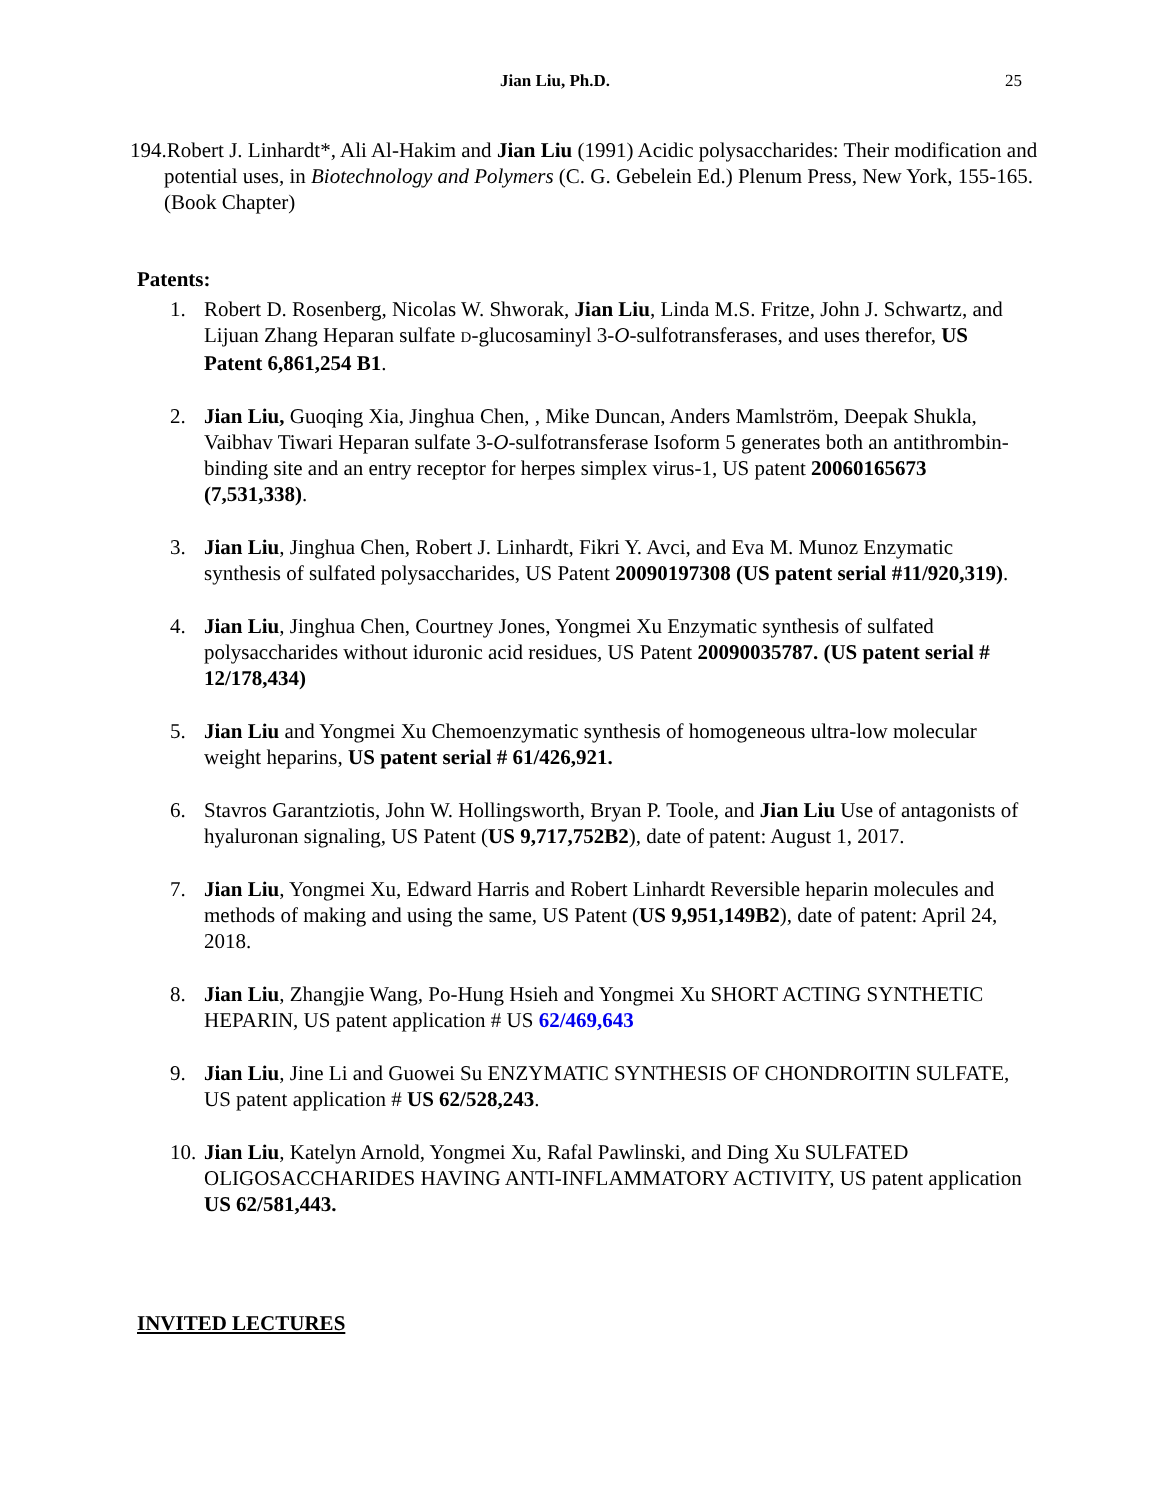Jian Liu, Ph.D. 25
194.Robert J. Linhardt*, Ali Al-Hakim and Jian Liu (1991) Acidic polysaccharides: Their modification and potential uses, in Biotechnology and Polymers (C. G. Gebelein Ed.) Plenum Press, New York, 155-165. (Book Chapter)
Patents:
1. Robert D. Rosenberg, Nicolas W. Shworak, Jian Liu, Linda M.S. Fritze, John J. Schwartz, and Lijuan Zhang Heparan sulfate D-glucosaminyl 3-O-sulfotransferases, and uses therefor, US Patent 6,861,254 B1.
2. Jian Liu, Guoqing Xia, Jinghua Chen, , Mike Duncan, Anders Mamlström, Deepak Shukla, Vaibhav Tiwari Heparan sulfate 3-O-sulfotransferase Isoform 5 generates both an antithrombin-binding site and an entry receptor for herpes simplex virus-1, US patent 20060165673 (7,531,338).
3. Jian Liu, Jinghua Chen, Robert J. Linhardt, Fikri Y. Avci, and Eva M. Munoz Enzymatic synthesis of sulfated polysaccharides, US Patent 20090197308 (US patent serial #11/920,319).
4. Jian Liu, Jinghua Chen, Courtney Jones, Yongmei Xu Enzymatic synthesis of sulfated polysaccharides without iduronic acid residues, US Patent 20090035787. (US patent serial # 12/178,434)
5. Jian Liu and Yongmei Xu Chemoenzymatic synthesis of homogeneous ultra-low molecular weight heparins, US patent serial # 61/426,921.
6. Stavros Garantziotis, John W. Hollingsworth, Bryan P. Toole, and Jian Liu Use of antagonists of hyaluronan signaling, US Patent (US 9,717,752B2), date of patent: August 1, 2017.
7. Jian Liu, Yongmei Xu, Edward Harris and Robert Linhardt Reversible heparin molecules and methods of making and using the same, US Patent (US 9,951,149B2), date of patent: April 24, 2018.
8. Jian Liu, Zhangjie Wang, Po-Hung Hsieh and Yongmei Xu SHORT ACTING SYNTHETIC HEPARIN, US patent application # US 62/469,643
9. Jian Liu, Jine Li and Guowei Su ENZYMATIC SYNTHESIS OF CHONDROITIN SULFATE, US patent application # US 62/528,243.
10.
Jian Liu, Katelyn Arnold, Yongmei Xu, Rafal Pawlinski, and Ding Xu SULFATED OLIGOSACCHARIDES HAVING ANTI-INFLAMMATORY ACTIVITY, US patent application US 62/581,443.
INVITED LECTURES